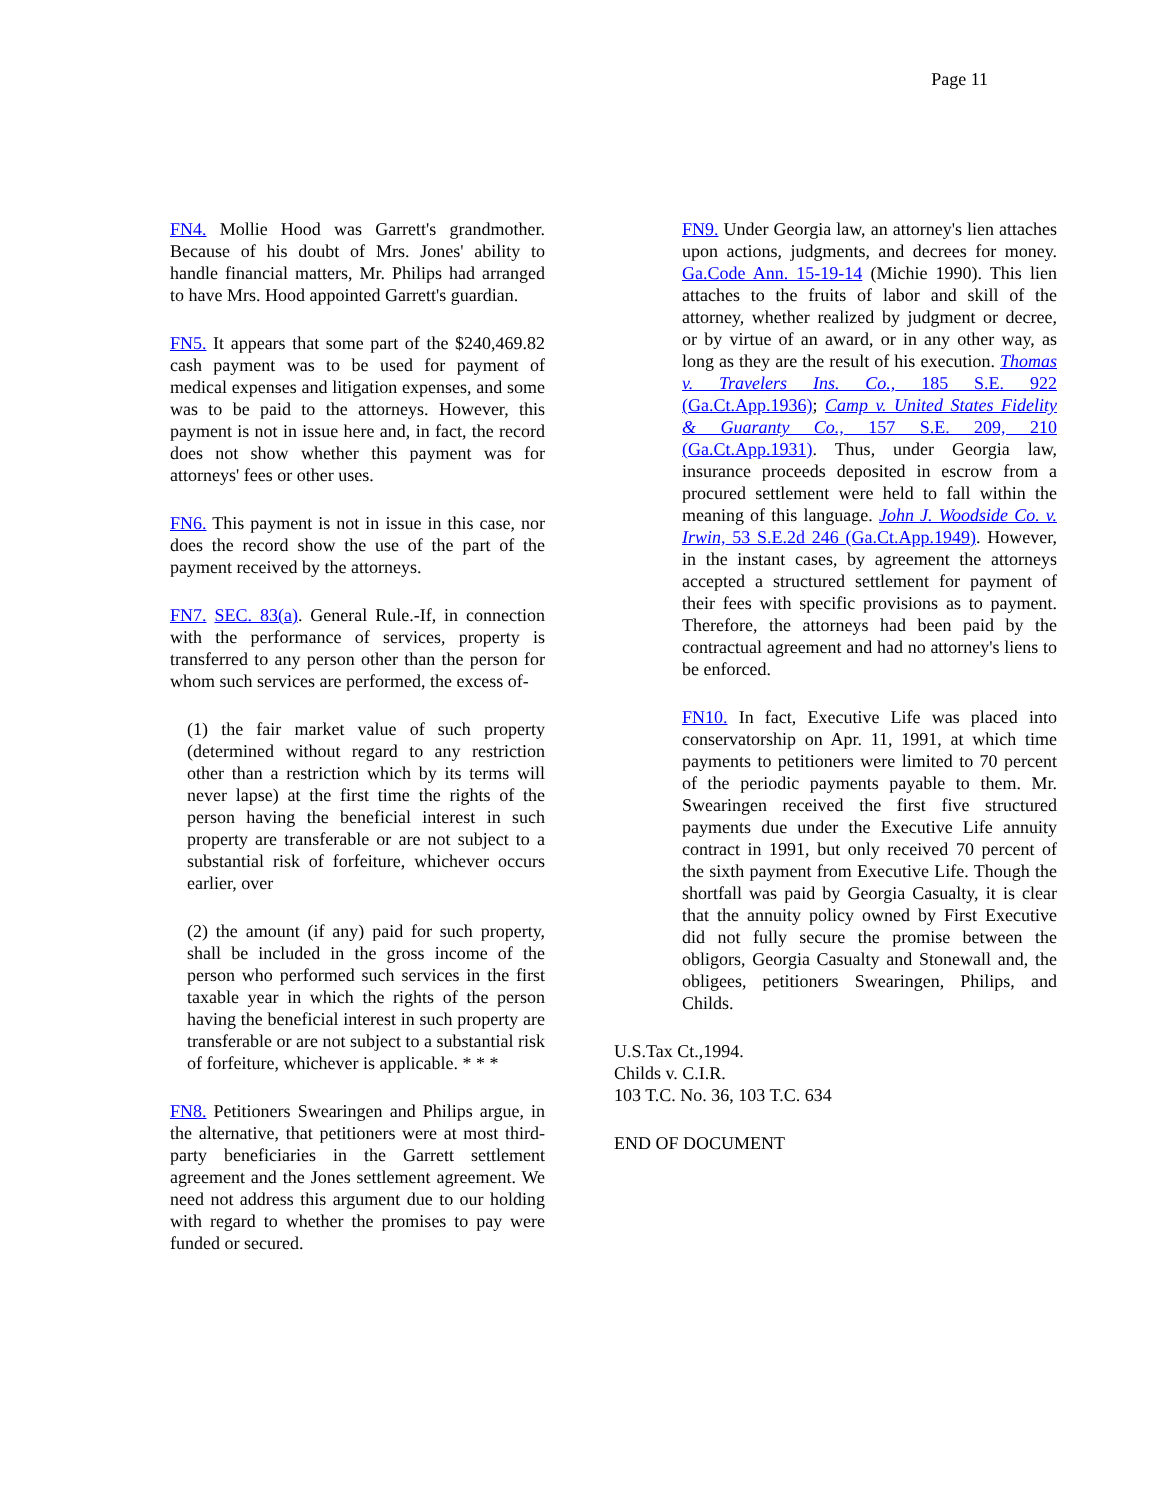Page 11
FN4. Mollie Hood was Garrett's grandmother. Because of his doubt of Mrs. Jones' ability to handle financial matters, Mr. Philips had arranged to have Mrs. Hood appointed Garrett's guardian.
FN5. It appears that some part of the $240,469.82 cash payment was to be used for payment of medical expenses and litigation expenses, and some was to be paid to the attorneys. However, this payment is not in issue here and, in fact, the record does not show whether this payment was for attorneys' fees or other uses.
FN6. This payment is not in issue in this case, nor does the record show the use of the part of the payment received by the attorneys.
FN7. SEC. 83(a). General Rule.-If, in connection with the performance of services, property is transferred to any person other than the person for whom such services are performed, the excess of-
(1) the fair market value of such property (determined without regard to any restriction other than a restriction which by its terms will never lapse) at the first time the rights of the person having the beneficial interest in such property are transferable or are not subject to a substantial risk of forfeiture, whichever occurs earlier, over
(2) the amount (if any) paid for such property, shall be included in the gross income of the person who performed such services in the first taxable year in which the rights of the person having the beneficial interest in such property are transferable or are not subject to a substantial risk of forfeiture, whichever is applicable. * * *
FN8. Petitioners Swearingen and Philips argue, in the alternative, that petitioners were at most third-party beneficiaries in the Garrett settlement agreement and the Jones settlement agreement. We need not address this argument due to our holding with regard to whether the promises to pay were funded or secured.
FN9. Under Georgia law, an attorney's lien attaches upon actions, judgments, and decrees for money. Ga.Code Ann. 15-19-14 (Michie 1990). This lien attaches to the fruits of labor and skill of the attorney, whether realized by judgment or decree, or by virtue of an award, or in any other way, as long as they are the result of his execution. Thomas v. Travelers Ins. Co., 185 S.E. 922 (Ga.Ct.App.1936); Camp v. United States Fidelity & Guaranty Co., 157 S.E. 209, 210 (Ga.Ct.App.1931). Thus, under Georgia law, insurance proceeds deposited in escrow from a procured settlement were held to fall within the meaning of this language. John J. Woodside Co. v. Irwin, 53 S.E.2d 246 (Ga.Ct.App.1949). However, in the instant cases, by agreement the attorneys accepted a structured settlement for payment of their fees with specific provisions as to payment. Therefore, the attorneys had been paid by the contractual agreement and had no attorney's liens to be enforced.
FN10. In fact, Executive Life was placed into conservatorship on Apr. 11, 1991, at which time payments to petitioners were limited to 70 percent of the periodic payments payable to them. Mr. Swearingen received the first five structured payments due under the Executive Life annuity contract in 1991, but only received 70 percent of the sixth payment from Executive Life. Though the shortfall was paid by Georgia Casualty, it is clear that the annuity policy owned by First Executive did not fully secure the promise between the obligors, Georgia Casualty and Stonewall and, the obligees, petitioners Swearingen, Philips, and Childs.
U.S.Tax Ct.,1994.
Childs v. C.I.R.
103 T.C. No. 36, 103 T.C. 634
END OF DOCUMENT